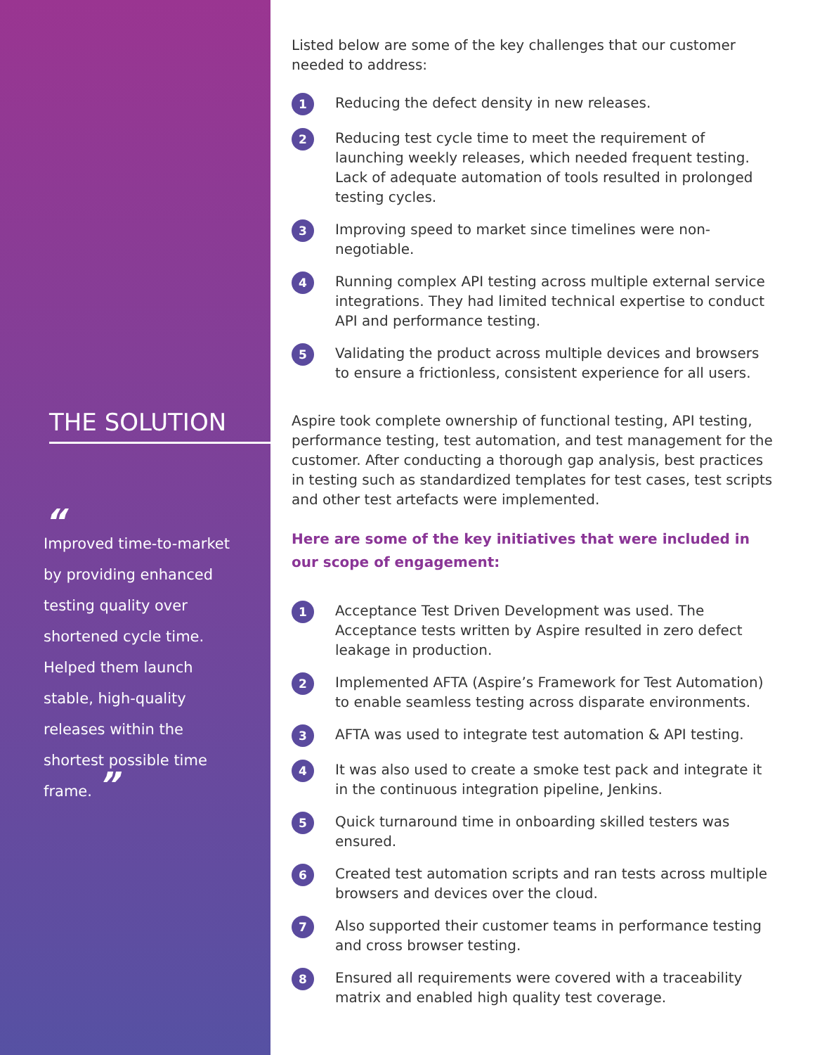THE SOLUTION
“
Improved time-to-market
by providing enhanced
testing quality over
shortened cycle time.
Helped them launch
stable, high-quality
releases within the
shortest possible time
frame. ”
Listed below are some of the key challenges that our customer needed to address:
1 Reducing the defect density in new releases.
2 Reducing test cycle time to meet the requirement of launching weekly releases, which needed frequent testing. Lack of adequate automation of tools resulted in prolonged testing cycles.
3 Improving speed to market since timelines were non-negotiable.
4 Running complex API testing across multiple external service integrations. They had limited technical expertise to conduct API and performance testing.
5 Validating the product across multiple devices and browsers to ensure a frictionless, consistent experience for all users.
Aspire took complete ownership of functional testing, API testing, performance testing, test automation, and test management for the customer. After conducting a thorough gap analysis, best practices in testing such as standardized templates for test cases, test scripts and other test artefacts were implemented.
Here are some of the key initiatives that were included in our scope of engagement:
1 Acceptance Test Driven Development was used. The Acceptance tests written by Aspire resulted in zero defect leakage in production.
2 Implemented AFTA (Aspire’s Framework for Test Automation) to enable seamless testing across disparate environments.
3 AFTA was used to integrate test automation & API testing.
4 It was also used to create a smoke test pack and integrate it in the continuous integration pipeline, Jenkins.
5 Quick turnaround time in onboarding skilled testers was ensured.
6 Created test automation scripts and ran tests across multiple browsers and devices over the cloud.
7 Also supported their customer teams in performance testing and cross browser testing.
8 Ensured all requirements were covered with a traceability matrix and enabled high quality test coverage.